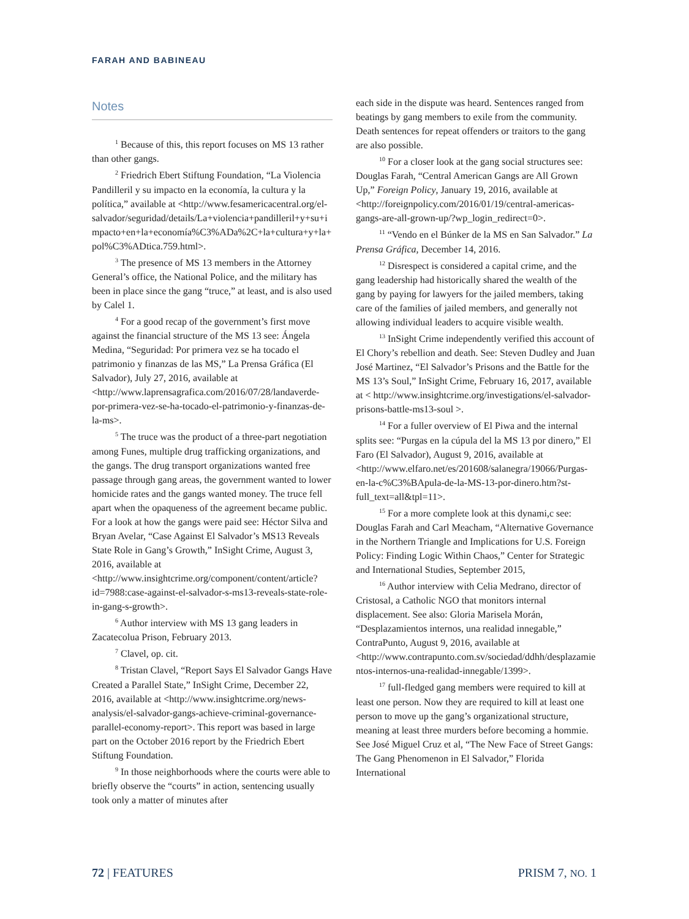FARAH AND BABINEAU
Notes
<sup>1</sup> Because of this, this report focuses on MS 13 rather than other gangs.
<sup>2</sup> Friedrich Ebert Stiftung Foundation, “La Violencia Pandilleril y su impacto en la economía, la cultura y la política,” available at <http://www.fesamericacentral.org/el-salvador/seguridad/details/La+violencia+pandilleril+y+su+impacto+en+la+economía%C3%ADa%2C+la+cultura+y+la+pol%C3%ADtica.759.html>.
<sup>3</sup> The presence of MS 13 members in the Attorney General’s office, the National Police, and the military has been in place since the gang “truce,” at least, and is also used by Calel 1.
<sup>4</sup> For a good recap of the government’s first move against the financial structure of the MS 13 see: Ángela Medina, “Seguridad: Por primera vez se ha tocado el patrimonio y finanzas de las MS,” La Prensa Gráfica (El Salvador), July 27, 2016, available at <http://www.laprensagrafica.com/2016/07/28/landaverde-por-primera-vez-se-ha-tocado-el-patrimonio-y-finanzas-de-la-ms>.
<sup>5</sup> The truce was the product of a three-part negotiation among Funes, multiple drug trafficking organizations, and the gangs. The drug transport organizations wanted free passage through gang areas, the government wanted to lower homicide rates and the gangs wanted money. The truce fell apart when the opaqueness of the agreement became public. For a look at how the gangs were paid see: Héctor Silva and Bryan Avelar, “Case Against El Salvador’s MS13 Reveals State Role in Gang’s Growth,” InSight Crime, August 3, 2016, available at <http://www.insightcrime.org/component/content/article?id=7988:case-against-el-salvador-s-ms13-reveals-state-role-in-gang-s-growth>.
<sup>6</sup> Author interview with MS 13 gang leaders in Zacatecolua Prison, February 2013.
<sup>7</sup> Clavel, op. cit.
<sup>8</sup> Tristan Clavel, “Report Says El Salvador Gangs Have Created a Parallel State,” InSight Crime, December 22, 2016, available at <http://www.insightcrime.org/news-analysis/el-salvador-gangs-achieve-criminal-governance-parallel-economy-report>. This report was based in large part on the October 2016 report by the Friedrich Ebert Stiftung Foundation.
<sup>9</sup> In those neighborhoods where the courts were able to briefly observe the “courts” in action, sentencing usually took only a matter of minutes after
each side in the dispute was heard. Sentences ranged from beatings by gang members to exile from the community. Death sentences for repeat offenders or traitors to the gang are also possible.
<sup>10</sup> For a closer look at the gang social structures see: Douglas Farah, “Central American Gangs are All Grown Up,” Foreign Policy, January 19, 2016, available at <http://foreignpolicy.com/2016/01/19/central-americas-gangs-are-all-grown-up/?wp_login_redirect=0>.
<sup>11</sup> “Vendo en el Búnker de la MS en San Salvador.” La Prensa Gráfica, December 14, 2016.
<sup>12</sup> Disrespect is considered a capital crime, and the gang leadership had historically shared the wealth of the gang by paying for lawyers for the jailed members, taking care of the families of jailed members, and generally not allowing individual leaders to acquire visible wealth.
<sup>13</sup> InSight Crime independently verified this account of El Chory’s rebellion and death. See: Steven Dudley and Juan José Martinez, “El Salvador’s Prisons and the Battle for the MS 13’s Soul,” InSight Crime, February 16, 2017, available at < http://www.insightcrime.org/investigations/el-salvador-prisons-battle-ms13-soul >.
<sup>14</sup> For a fuller overview of El Piwa and the internal splits see: “Purgas en la cúpula del la MS 13 por dinero,” El Faro (El Salvador), August 9, 2016, available at <http://www.elfaro.net/es/201608/salanegra/19066/Purgas-en-la-c%C3%BApula-de-la-MS-13-por-dinero.htm?st-full_text=all&tpl=11>.
<sup>15</sup> For a more complete look at this dynami,c see: Douglas Farah and Carl Meacham, “Alternative Governance in the Northern Triangle and Implications for U.S. Foreign Policy: Finding Logic Within Chaos,” Center for Strategic and International Studies, September 2015,
<sup>16</sup> Author interview with Celia Medrano, director of Cristosal, a Catholic NGO that monitors internal displacement. See also: Gloria Marisela Morán, “Desplazamientos internos, una realidad innegable,” ContraPunto, August 9, 2016, available at <http://www.contrapunto.com.sv/sociedad/ddhh/desplazamientos-internos-una-realidad-innegable/1399>.
<sup>17</sup> full-fledged gang members were required to kill at least one person. Now they are required to kill at least one person to move up the gang’s organizational structure, meaning at least three murders before becoming a hommie. See José Miguel Cruz et al, “The New Face of Street Gangs: The Gang Phenomenon in El Salvador,” Florida International
72 | FEATURES PRISM 7, NO. 1